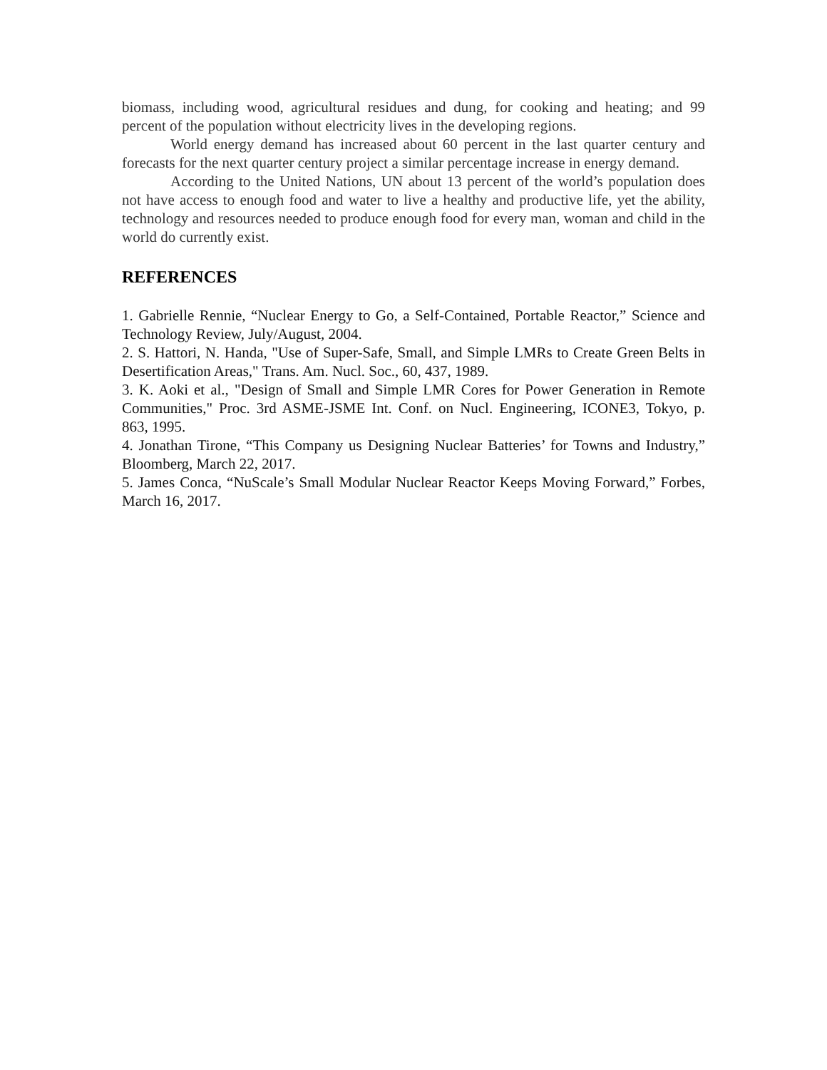biomass, including wood, agricultural residues and dung, for cooking and heating; and 99 percent of the population without electricity lives in the developing regions.
World energy demand has increased about 60 percent in the last quarter century and forecasts for the next quarter century project a similar percentage increase in energy demand.
According to the United Nations, UN about 13 percent of the world’s population does not have access to enough food and water to live a healthy and productive life, yet the ability, technology and resources needed to produce enough food for every man, woman and child in the world do currently exist.
REFERENCES
1. Gabrielle Rennie, “Nuclear Energy to Go, a Self-Contained, Portable Reactor,” Science and Technology Review, July/August, 2004.
2. S. Hattori, N. Handa, "Use of Super-Safe, Small, and Simple LMRs to Create Green Belts in Desertification Areas," Trans. Am. Nucl. Soc., 60, 437, 1989.
3. K. Aoki et al., "Design of Small and Simple LMR Cores for Power Generation in Remote Communities," Proc. 3rd ASME-JSME Int. Conf. on Nucl. Engineering, ICONE3, Tokyo, p. 863, 1995.
4. Jonathan Tirone, “This Company us Designing Nuclear Batteries’ for Towns and Industry,” Bloomberg, March 22, 2017.
5. James Conca, “NuScale’s Small Modular Nuclear Reactor Keeps Moving Forward,” Forbes, March 16, 2017.